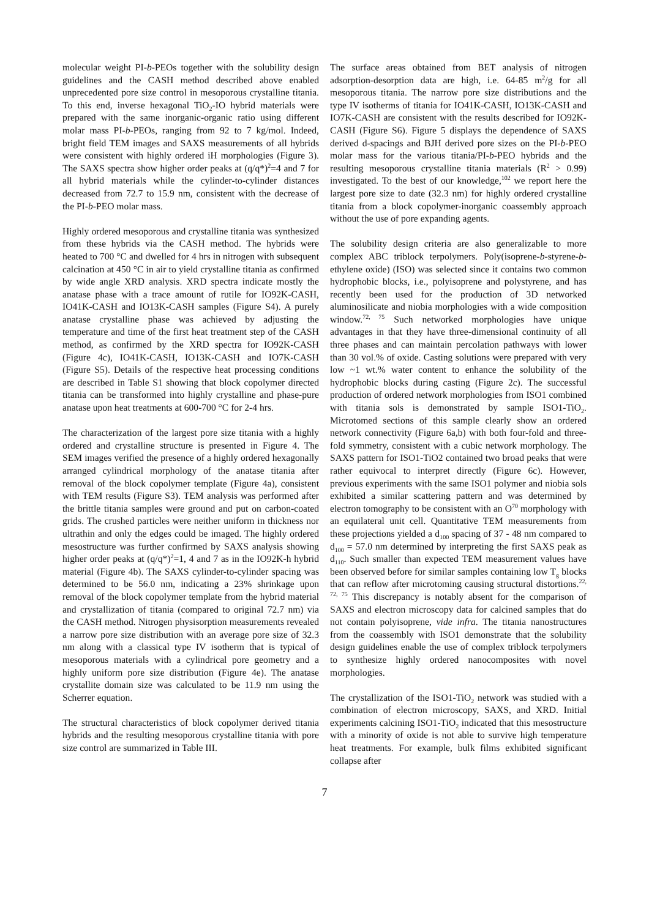molecular weight PI-b-PEOs together with the solubility design guidelines and the CASH method described above enabled unprecedented pore size control in mesoporous crystalline titania. To this end, inverse hexagonal TiO<sub>2</sub>-IO hybrid materials were prepared with the same inorganic-organic ratio using different molar mass PI-b-PEOs, ranging from 92 to 7 kg/mol. Indeed, bright field TEM images and SAXS measurements of all hybrids were consistent with highly ordered iH morphologies (Figure 3). The SAXS spectra show higher order peaks at (q/q*)<sup>2</sup>=4 and 7 for all hybrid materials while the cylinder-to-cylinder distances decreased from 72.7 to 15.9 nm, consistent with the decrease of the PI-b-PEO molar mass.
Highly ordered mesoporous and crystalline titania was synthesized from these hybrids via the CASH method. The hybrids were heated to 700 °C and dwelled for 4 hrs in nitrogen with subsequent calcination at 450 °C in air to yield crystalline titania as confirmed by wide angle XRD analysis. XRD spectra indicate mostly the anatase phase with a trace amount of rutile for IO92K-CASH, IO41K-CASH and IO13K-CASH samples (Figure S4). A purely anatase crystalline phase was achieved by adjusting the temperature and time of the first heat treatment step of the CASH method, as confirmed by the XRD spectra for IO92K-CASH (Figure 4c), IO41K-CASH, IO13K-CASH and IO7K-CASH (Figure S5). Details of the respective heat processing conditions are described in Table S1 showing that block copolymer directed titania can be transformed into highly crystalline and phase-pure anatase upon heat treatments at 600-700 °C for 2-4 hrs.
The characterization of the largest pore size titania with a highly ordered and crystalline structure is presented in Figure 4. The SEM images verified the presence of a highly ordered hexagonally arranged cylindrical morphology of the anatase titania after removal of the block copolymer template (Figure 4a), consistent with TEM results (Figure S3). TEM analysis was performed after the brittle titania samples were ground and put on carbon-coated grids. The crushed particles were neither uniform in thickness nor ultrathin and only the edges could be imaged. The highly ordered mesostructure was further confirmed by SAXS analysis showing higher order peaks at (q/q*)<sup>2</sup>=1, 4 and 7 as in the IO92K-h hybrid material (Figure 4b). The SAXS cylinder-to-cylinder spacing was determined to be 56.0 nm, indicating a 23% shrinkage upon removal of the block copolymer template from the hybrid material and crystallization of titania (compared to original 72.7 nm) via the CASH method. Nitrogen physisorption measurements revealed a narrow pore size distribution with an average pore size of 32.3 nm along with a classical type IV isotherm that is typical of mesoporous materials with a cylindrical pore geometry and a highly uniform pore size distribution (Figure 4e). The anatase crystallite domain size was calculated to be 11.9 nm using the Scherrer equation.
The structural characteristics of block copolymer derived titania hybrids and the resulting mesoporous crystalline titania with pore size control are summarized in Table III.
The surface areas obtained from BET analysis of nitrogen adsorption-desorption data are high, i.e. 64-85 m<sup>2</sup>/g for all mesoporous titania. The narrow pore size distributions and the type IV isotherms of titania for IO41K-CASH, IO13K-CASH and IO7K-CASH are consistent with the results described for IO92K-CASH (Figure S6). Figure 5 displays the dependence of SAXS derived d-spacings and BJH derived pore sizes on the PI-b-PEO molar mass for the various titania/PI-b-PEO hybrids and the resulting mesoporous crystalline titania materials (R<sup>2</sup> > 0.99) investigated. To the best of our knowledge,<sup>102</sup> we report here the largest pore size to date (32.3 nm) for highly ordered crystalline titania from a block copolymer-inorganic coassembly approach without the use of pore expanding agents.
The solubility design criteria are also generalizable to more complex ABC triblock terpolymers. Poly(isoprene-b-styrene-b-ethylene oxide) (ISO) was selected since it contains two common hydrophobic blocks, i.e., polyisoprene and polystyrene, and has recently been used for the production of 3D networked aluminosilicate and niobia morphologies with a wide composition window.<sup>72, 75</sup> Such networked morphologies have unique advantages in that they have three-dimensional continuity of all three phases and can maintain percolation pathways with lower than 30 vol.% of oxide. Casting solutions were prepared with very low ~1 wt.% water content to enhance the solubility of the hydrophobic blocks during casting (Figure 2c). The successful production of ordered network morphologies from ISO1 combined with titania sols is demonstrated by sample ISO1-TiO<sub>2</sub>. Microtomed sections of this sample clearly show an ordered network connectivity (Figure 6a,b) with both four-fold and three-fold symmetry, consistent with a cubic network morphology. The SAXS pattern for ISO1-TiO2 contained two broad peaks that were rather equivocal to interpret directly (Figure 6c). However, previous experiments with the same ISO1 polymer and niobia sols exhibited a similar scattering pattern and was determined by electron tomography to be consistent with an O<sup>70</sup> morphology with an equilateral unit cell. Quantitative TEM measurements from these projections yielded a d<sub>100</sub> spacing of 37 - 48 nm compared to d<sub>100</sub> = 57.0 nm determined by interpreting the first SAXS peak as d<sub>110</sub>. Such smaller than expected TEM measurement values have been observed before for similar samples containing low T<sub>g</sub> blocks that can reflow after microtoming causing structural distortions.<sup>22, 72, 75</sup> This discrepancy is notably absent for the comparison of SAXS and electron microscopy data for calcined samples that do not contain polyisoprene, vide infra. The titania nanostructures from the coassembly with ISO1 demonstrate that the solubility design guidelines enable the use of complex triblock terpolymers to synthesize highly ordered nanocomposites with novel morphologies.
The crystallization of the ISO1-TiO<sub>2</sub> network was studied with a combination of electron microscopy, SAXS, and XRD. Initial experiments calcining ISO1-TiO<sub>2</sub> indicated that this mesostructure with a minority of oxide is not able to survive high temperature heat treatments. For example, bulk films exhibited significant collapse after
7